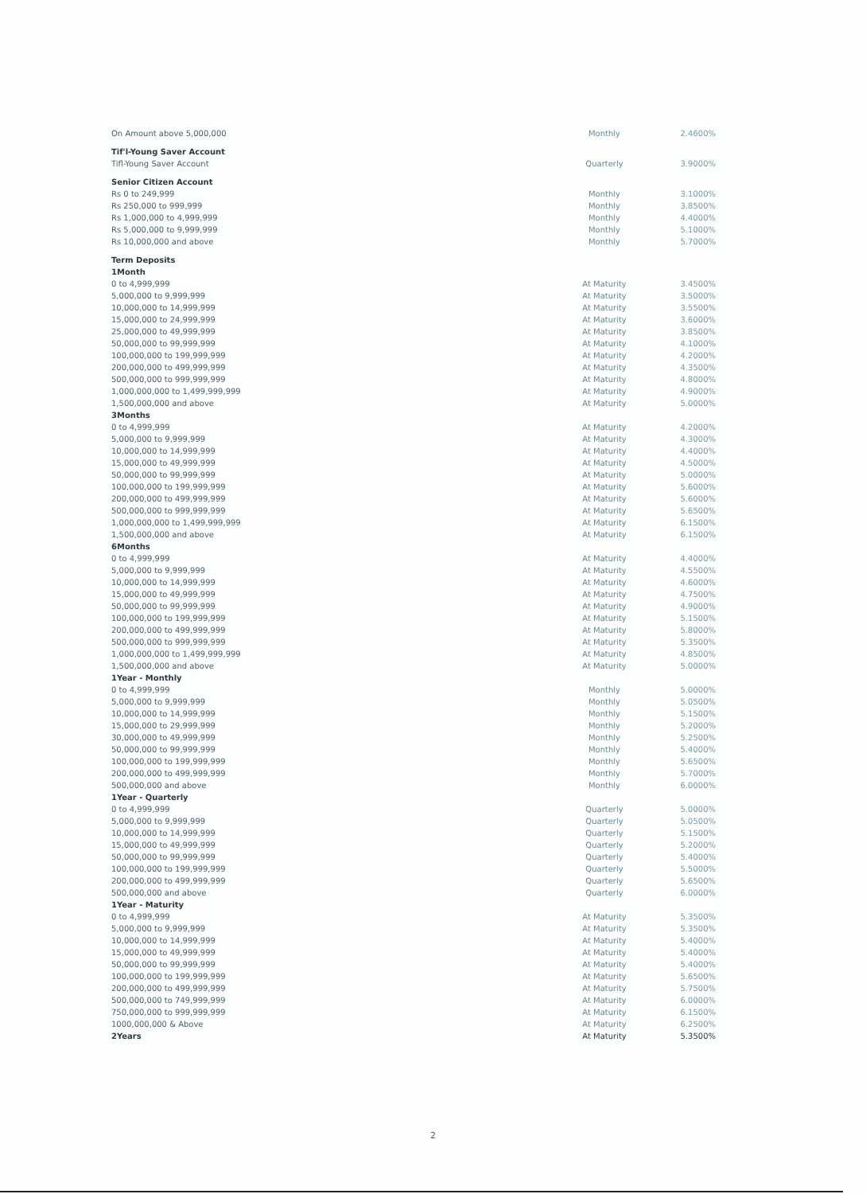| On Amount above 5,000,000 | Monthly | 2.4600% |
| Tif'l-Young Saver Account | | |
| Tifl-Young Saver Account | Quarterly | 3.9000% |
| Senior Citizen Account | | |
| Rs 0 to 249,999 | Monthly | 3.1000% |
| Rs 250,000 to 999,999 | Monthly | 3.8500% |
| Rs 1,000,000 to 4,999,999 | Monthly | 4.4000% |
| Rs 5,000,000 to 9,999,999 | Monthly | 5.1000% |
| Rs 10,000,000 and above | Monthly | 5.7000% |
| Term Deposits | | |
| 1Month | | |
| 0 to 4,999,999 | At Maturity | 3.4500% |
| 5,000,000 to 9,999,999 | At Maturity | 3.5000% |
| 10,000,000 to 14,999,999 | At Maturity | 3.5500% |
| 15,000,000 to 24,999,999 | At Maturity | 3.6000% |
| 25,000,000 to 49,999,999 | At Maturity | 3.8500% |
| 50,000,000 to 99,999,999 | At Maturity | 4.1000% |
| 100,000,000 to 199,999,999 | At Maturity | 4.2000% |
| 200,000,000 to 499,999,999 | At Maturity | 4.3500% |
| 500,000,000 to 999,999,999 | At Maturity | 4.8000% |
| 1,000,000,000 to 1,499,999,999 | At Maturity | 4.9000% |
| 1,500,000,000 and above | At Maturity | 5.0000% |
| 3Months | | |
| 0 to 4,999,999 | At Maturity | 4.2000% |
| 5,000,000 to 9,999,999 | At Maturity | 4.3000% |
| 10,000,000 to 14,999,999 | At Maturity | 4.4000% |
| 15,000,000 to 49,999,999 | At Maturity | 4.5000% |
| 50,000,000 to 99,999,999 | At Maturity | 5.0000% |
| 100,000,000 to 199,999,999 | At Maturity | 5.6000% |
| 200,000,000 to 499,999,999 | At Maturity | 5.6000% |
| 500,000,000 to 999,999,999 | At Maturity | 5.6500% |
| 1,000,000,000 to 1,499,999,999 | At Maturity | 6.1500% |
| 1,500,000,000 and above | At Maturity | 6.1500% |
| 6Months | | |
| 0 to 4,999,999 | At Maturity | 4.4000% |
| 5,000,000 to 9,999,999 | At Maturity | 4.5500% |
| 10,000,000 to 14,999,999 | At Maturity | 4.6000% |
| 15,000,000 to 49,999,999 | At Maturity | 4.7500% |
| 50,000,000 to 99,999,999 | At Maturity | 4.9000% |
| 100,000,000 to 199,999,999 | At Maturity | 5.1500% |
| 200,000,000 to 499,999,999 | At Maturity | 5.8000% |
| 500,000,000 to 999,999,999 | At Maturity | 5.3500% |
| 1,000,000,000 to 1,499,999,999 | At Maturity | 4.8500% |
| 1,500,000,000 and above | At Maturity | 5.0000% |
| 1Year - Monthly | | |
| 0 to 4,999,999 | Monthly | 5.0000% |
| 5,000,000 to 9,999,999 | Monthly | 5.0500% |
| 10,000,000 to 14,999,999 | Monthly | 5.1500% |
| 15,000,000 to 29,999,999 | Monthly | 5.2000% |
| 30,000,000 to 49,999,999 | Monthly | 5.2500% |
| 50,000,000 to 99,999,999 | Monthly | 5.4000% |
| 100,000,000 to 199,999,999 | Monthly | 5.6500% |
| 200,000,000 to 499,999,999 | Monthly | 5.7000% |
| 500,000,000 and above | Monthly | 6.0000% |
| 1Year - Quarterly | | |
| 0 to 4,999,999 | Quarterly | 5.0000% |
| 5,000,000 to 9,999,999 | Quarterly | 5.0500% |
| 10,000,000 to 14,999,999 | Quarterly | 5.1500% |
| 15,000,000 to 49,999,999 | Quarterly | 5.2000% |
| 50,000,000 to 99,999,999 | Quarterly | 5.4000% |
| 100,000,000 to 199,999,999 | Quarterly | 5.5000% |
| 200,000,000 to 499,999,999 | Quarterly | 5.6500% |
| 500,000,000 and above | Quarterly | 6.0000% |
| 1Year - Maturity | | |
| 0 to 4,999,999 | At Maturity | 5.3500% |
| 5,000,000 to 9,999,999 | At Maturity | 5.3500% |
| 10,000,000 to 14,999,999 | At Maturity | 5.4000% |
| 15,000,000 to 49,999,999 | At Maturity | 5.4000% |
| 50,000,000 to 99,999,999 | At Maturity | 5.4000% |
| 100,000,000 to 199,999,999 | At Maturity | 5.6500% |
| 200,000,000 to 499,999,999 | At Maturity | 5.7500% |
| 500,000,000 to 749,999,999 | At Maturity | 6.0000% |
| 750,000,000 to 999,999,999 | At Maturity | 6.1500% |
| 1000,000,000 & Above | At Maturity | 6.2500% |
| 2Years | At Maturity | 5.3500% |
2